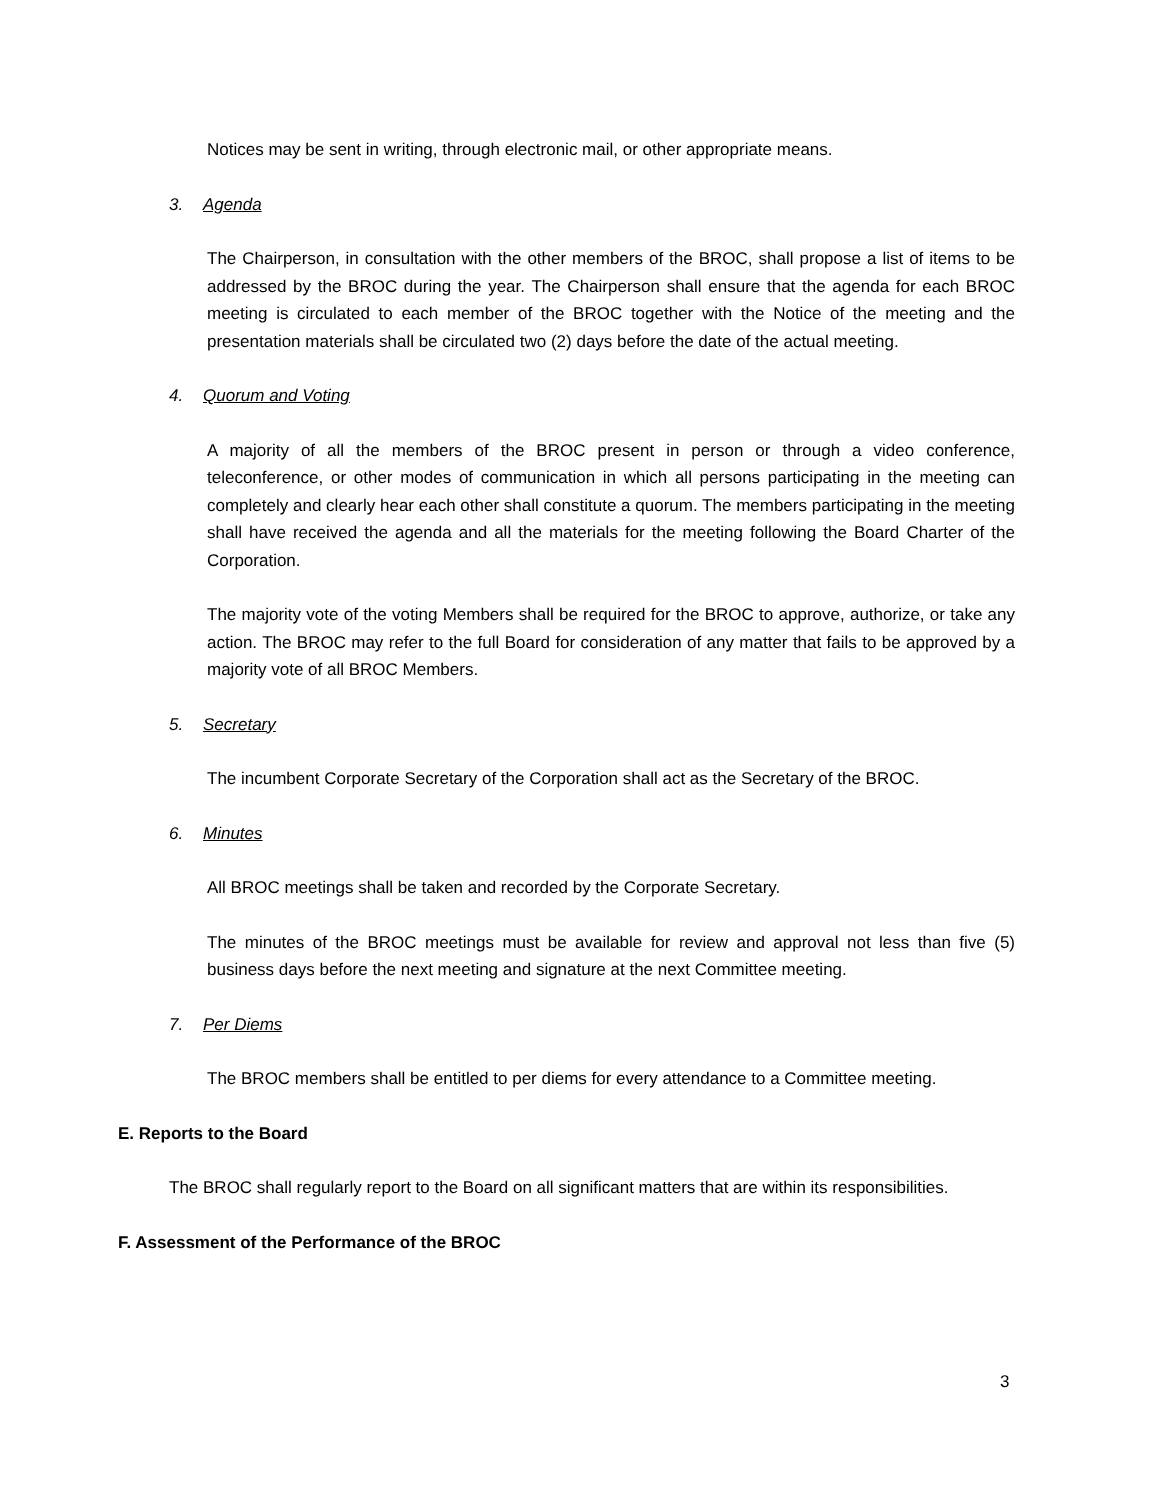Notices may be sent in writing, through electronic mail, or other appropriate means.
3. Agenda
The Chairperson, in consultation with the other members of the BROC, shall propose a list of items to be addressed by the BROC during the year. The Chairperson shall ensure that the agenda for each BROC meeting is circulated to each member of the BROC together with the Notice of the meeting and the presentation materials shall be circulated two (2) days before the date of the actual meeting.
4. Quorum and Voting
A majority of all the members of the BROC present in person or through a video conference, teleconference, or other modes of communication in which all persons participating in the meeting can completely and clearly hear each other shall constitute a quorum. The members participating in the meeting shall have received the agenda and all the materials for the meeting following the Board Charter of the Corporation.
The majority vote of the voting Members shall be required for the BROC to approve, authorize, or take any action. The BROC may refer to the full Board for consideration of any matter that fails to be approved by a majority vote of all BROC Members.
5. Secretary
The incumbent Corporate Secretary of the Corporation shall act as the Secretary of the BROC.
6. Minutes
All BROC meetings shall be taken and recorded by the Corporate Secretary.
The minutes of the BROC meetings must be available for review and approval not less than five (5) business days before the next meeting and signature at the next Committee meeting.
7. Per Diems
The BROC members shall be entitled to per diems for every attendance to a Committee meeting.
E. Reports to the Board
The BROC shall regularly report to the Board on all significant matters that are within its responsibilities.
F. Assessment of the Performance of the BROC
3